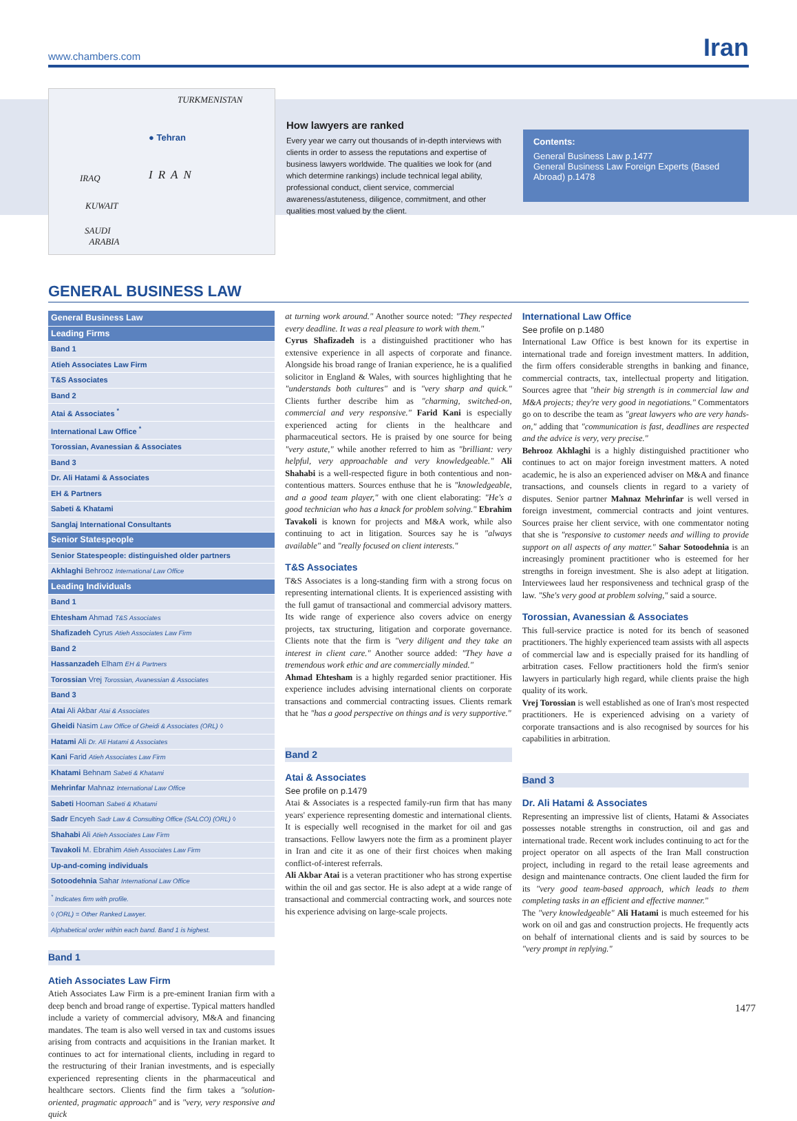www.chambers.com Iran
TURKMENISTAN
● Tehran
IRAN IRAQ
KUWAIT
SAUDI
ARABIA
How lawyers are ranked
Every year we carry out thousands of in-depth interviews with clients in order to assess the reputations and expertise of business lawyers worldwide. The qualities we look for (and which determine rankings) include technical legal ability, professional conduct, client service, commercial awareness/astuteness, diligence, commitment, and other qualities most valued by the client.
Contents:
General Business Law p.1477
General Business Law Foreign Experts (Based Abroad) p.1478
GENERAL BUSINESS LAW
| General Business Law |
| Leading Firms |
| Band 1 |
| Atieh Associates Law Firm |
| T&S Associates |
| Band 2 |
| Atai & Associates <sup>*</sup> |
| International Law Office <sup>*</sup> |
| Torossian, Avanessian & Associates |
| Band 3 |
| Dr. Ali Hatami & Associates |
| EH & Partners |
| Sabeti & Khatami |
| Sanglaj International Consultants |
| Senior Statespeople |
| Senior Statespeople: distinguished older partners |
| Akhlaghi Behrooz International Law Office |
| Leading Individuals |
| Band 1 |
| Ehtesham Ahmad T&S Associates |
| Shafizadeh Cyrus Atieh Associates Law Firm |
| Band 2 |
| Hassanzadeh Elham EH & Partners |
| Torossian Vrej Torossian, Avanessian & Associates |
| Band 3 |
| Atai Ali Akbar Atai & Associates |
| Gheidi Nasim Law Office of Gheidi & Associates (ORL) ◊ |
| Hatami Ali Dr. Ali Hatami & Associates |
| Kani Farid Atieh Associates Law Firm |
| Khatami Behnam Sabeti & Khatami |
| Mehrinfar Mahnaz International Law Office |
| Sabeti Hooman Sabeti & Khatami |
| Sadr Encyeh Sadr Law & Consulting Office (SALCO) (ORL) ◊ |
| Shahabi Ali Atieh Associates Law Firm |
| Tavakoli M. Ebrahim Atieh Associates Law Firm |
| Up-and-coming individuals |
| Sotoodehnia Sahar International Law Office |
| <sup>*</sup> Indicates firm with profile. |
| ◊ (ORL) = Other Ranked Lawyer. |
| Alphabetical order within each band. Band 1 is highest. |
Band 1
Atieh Associates Law Firm
Atieh Associates Law Firm is a pre-eminent Iranian firm with a deep bench and broad range of expertise. Typical matters handled include a variety of commercial advisory, M&A and financing mandates. The team is also well versed in tax and customs issues arising from contracts and acquisitions in the Iranian market. It continues to act for international clients, including in regard to the restructuring of their Iranian investments, and is especially experienced representing clients in the pharmaceutical and healthcare sectors. Clients find the firm takes a "solution-oriented, pragmatic approach" and is "very, very responsive and quick
at turning work around." Another source noted: "They respected every deadline. It was a real pleasure to work with them."
Cyrus Shafizadeh is a distinguished practitioner who has extensive experience in all aspects of corporate and finance. Alongside his broad range of Iranian experience, he is a qualified solicitor in England & Wales, with sources highlighting that he "understands both cultures" and is "very sharp and quick." Clients further describe him as "charming, switched-on, commercial and very responsive." Farid Kani is especially experienced acting for clients in the healthcare and pharmaceutical sectors. He is praised by one source for being "very astute," while another referred to him as "brilliant: very helpful, very approachable and very knowledgeable." Ali Shahabi is a well-respected figure in both contentious and non-contentious matters. Sources enthuse that he is "knowledgeable, and a good team player," with one client elaborating: "He's a good technician who has a knack for problem solving." Ebrahim Tavakoli is known for projects and M&A work, while also continuing to act in litigation. Sources say he is "always available" and "really focused on client interests."
T&S Associates
T&S Associates is a long-standing firm with a strong focus on representing international clients. It is experienced assisting with the full gamut of transactional and commercial advisory matters. Its wide range of experience also covers advice on energy projects, tax structuring, litigation and corporate governance. Clients note that the firm is "very diligent and they take an interest in client care." Another source added: "They have a tremendous work ethic and are commercially minded."
Ahmad Ehtesham is a highly regarded senior practitioner. His experience includes advising international clients on corporate transactions and commercial contracting issues. Clients remark that he "has a good perspective on things and is very supportive."
Band 2
Atai & Associates
See profile on p.1479
Atai & Associates is a respected family-run firm that has many years' experience representing domestic and international clients. It is especially well recognised in the market for oil and gas transactions. Fellow lawyers note the firm as a prominent player in Iran and cite it as one of their first choices when making conflict-of-interest referrals.
Ali Akbar Atai is a veteran practitioner who has strong expertise within the oil and gas sector. He is also adept at a wide range of transactional and commercial contracting work, and sources note his experience advising on large-scale projects.
International Law Office
See profile on p.1480
International Law Office is best known for its expertise in international trade and foreign investment matters. In addition, the firm offers considerable strengths in banking and finance, commercial contracts, tax, intellectual property and litigation. Sources agree that "their big strength is in commercial law and M&A projects; they're very good in negotiations." Commentators go on to describe the team as "great lawyers who are very hands-on," adding that "communication is fast, deadlines are respected and the advice is very, very precise."
Behrooz Akhlaghi is a highly distinguished practitioner who continues to act on major foreign investment matters. A noted academic, he is also an experienced adviser on M&A and finance transactions, and counsels clients in regard to a variety of disputes. Senior partner Mahnaz Mehrinfar is well versed in foreign investment, commercial contracts and joint ventures. Sources praise her client service, with one commentator noting that she is "responsive to customer needs and willing to provide support on all aspects of any matter." Sahar Sotoodehnia is an increasingly prominent practitioner who is esteemed for her strengths in foreign investment. She is also adept at litigation. Interviewees laud her responsiveness and technical grasp of the law. "She's very good at problem solving," said a source.
Torossian, Avanessian & Associates
This full-service practice is noted for its bench of seasoned practitioners. The highly experienced team assists with all aspects of commercial law and is especially praised for its handling of arbitration cases. Fellow practitioners hold the firm's senior lawyers in particularly high regard, while clients praise the high quality of its work.
Vrej Torossian is well established as one of Iran's most respected practitioners. He is experienced advising on a variety of corporate transactions and is also recognised by sources for his capabilities in arbitration.
Band 3
Dr. Ali Hatami & Associates
Representing an impressive list of clients, Hatami & Associates possesses notable strengths in construction, oil and gas and international trade. Recent work includes continuing to act for the project operator on all aspects of the Iran Mall construction project, including in regard to the retail lease agreements and design and maintenance contracts. One client lauded the firm for its "very good team-based approach, which leads to them completing tasks in an efficient and effective manner."
The "very knowledgeable" Ali Hatami is much esteemed for his work on oil and gas and construction projects. He frequently acts on behalf of international clients and is said by sources to be "very prompt in replying."
1477